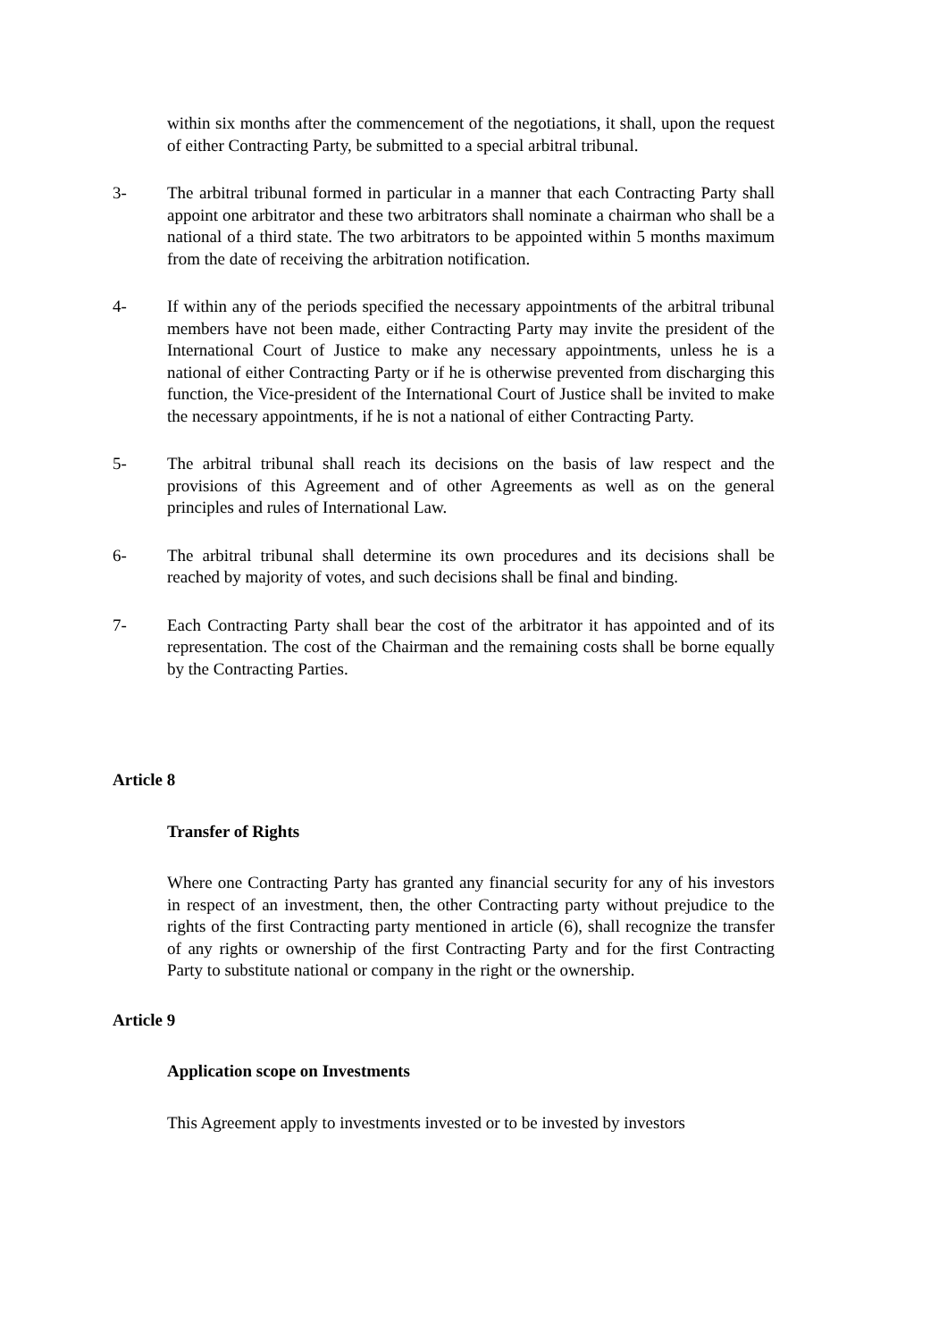within six months after the commencement of the negotiations, it shall, upon the request of either Contracting Party, be submitted to a special arbitral tribunal.
3- The arbitral tribunal formed in particular in a manner that each Contracting Party shall appoint one arbitrator and these two arbitrators shall nominate a chairman who shall be a national of a third state. The two arbitrators to be appointed within 5 months maximum from the date of receiving the arbitration notification.
4- If within any of the periods specified the necessary appointments of the arbitral tribunal members have not been made, either Contracting Party may invite the president of the International Court of Justice to make any necessary appointments, unless he is a national of either Contracting Party or if he is otherwise prevented from discharging this function, the Vice-president of the International Court of Justice shall be invited to make the necessary appointments, if he is not a national of either Contracting Party.
5- The arbitral tribunal shall reach its decisions on the basis of law respect and the provisions of this Agreement and of other Agreements as well as on the general principles and rules of International Law.
6- The arbitral tribunal shall determine its own procedures and its decisions shall be reached by majority of votes, and such decisions shall be final and binding.
7- Each Contracting Party shall bear the cost of the arbitrator it has appointed and of its representation. The cost of the Chairman and the remaining costs shall be borne equally by the Contracting Parties.
Article 8
Transfer of Rights
Where one Contracting Party has granted any financial security for any of his investors in respect of an investment, then, the other Contracting party without prejudice to the rights of the first Contracting party mentioned in article (6), shall recognize the transfer of any rights or ownership of the first Contracting Party and for the first Contracting Party to substitute national or company in the right or the ownership.
Article 9
Application scope on Investments
This Agreement apply to investments invested or to be invested by investors